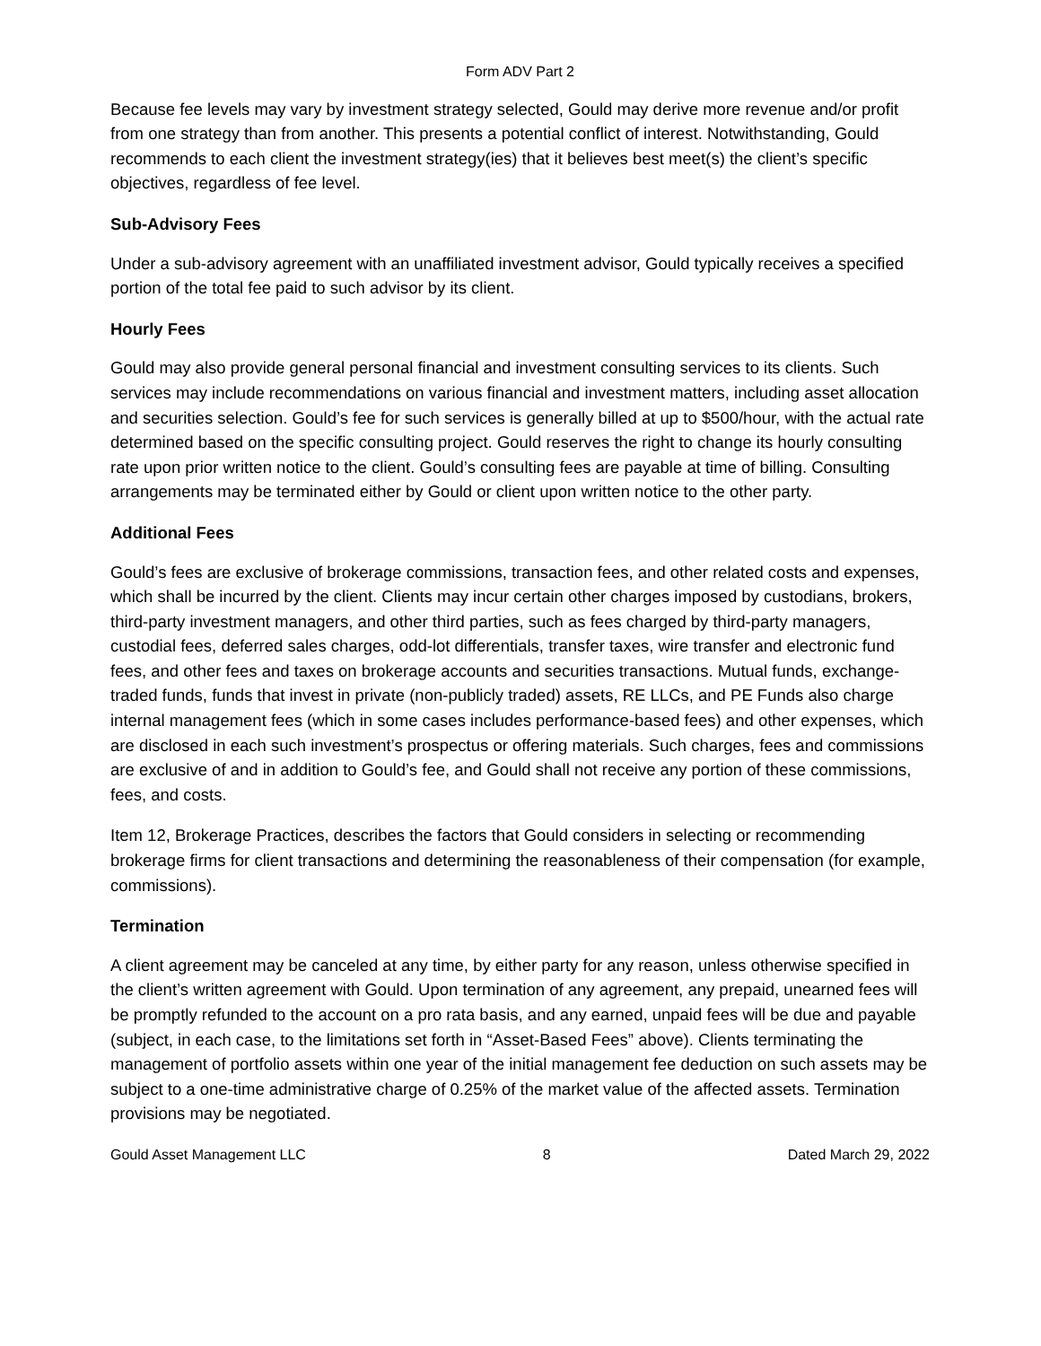Form ADV Part 2
Because fee levels may vary by investment strategy selected, Gould may derive more revenue and/or profit from one strategy than from another. This presents a potential conflict of interest. Notwithstanding, Gould recommends to each client the investment strategy(ies) that it believes best meet(s) the client’s specific objectives, regardless of fee level.
Sub-Advisory Fees
Under a sub-advisory agreement with an unaffiliated investment advisor, Gould typically receives a specified portion of the total fee paid to such advisor by its client.
Hourly Fees
Gould may also provide general personal financial and investment consulting services to its clients. Such services may include recommendations on various financial and investment matters, including asset allocation and securities selection. Gould’s fee for such services is generally billed at up to $500/hour, with the actual rate determined based on the specific consulting project. Gould reserves the right to change its hourly consulting rate upon prior written notice to the client. Gould’s consulting fees are payable at time of billing. Consulting arrangements may be terminated either by Gould or client upon written notice to the other party.
Additional Fees
Gould’s fees are exclusive of brokerage commissions, transaction fees, and other related costs and expenses, which shall be incurred by the client. Clients may incur certain other charges imposed by custodians, brokers, third-party investment managers, and other third parties, such as fees charged by third-party managers, custodial fees, deferred sales charges, odd-lot differentials, transfer taxes, wire transfer and electronic fund fees, and other fees and taxes on brokerage accounts and securities transactions. Mutual funds, exchange-traded funds, funds that invest in private (non-publicly traded) assets, RE LLCs, and PE Funds also charge internal management fees (which in some cases includes performance-based fees) and other expenses, which are disclosed in each such investment’s prospectus or offering materials. Such charges, fees and commissions are exclusive of and in addition to Gould’s fee, and Gould shall not receive any portion of these commissions, fees, and costs.
Item 12, Brokerage Practices, describes the factors that Gould considers in selecting or recommending brokerage firms for client transactions and determining the reasonableness of their compensation (for example, commissions).
Termination
A client agreement may be canceled at any time, by either party for any reason, unless otherwise specified in the client’s written agreement with Gould. Upon termination of any agreement, any prepaid, unearned fees will be promptly refunded to the account on a pro rata basis, and any earned, unpaid fees will be due and payable (subject, in each case, to the limitations set forth in “Asset-Based Fees” above). Clients terminating the management of portfolio assets within one year of the initial management fee deduction on such assets may be subject to a one-time administrative charge of 0.25% of the market value of the affected assets. Termination provisions may be negotiated.
Gould Asset Management LLC 8 Dated March 29, 2022